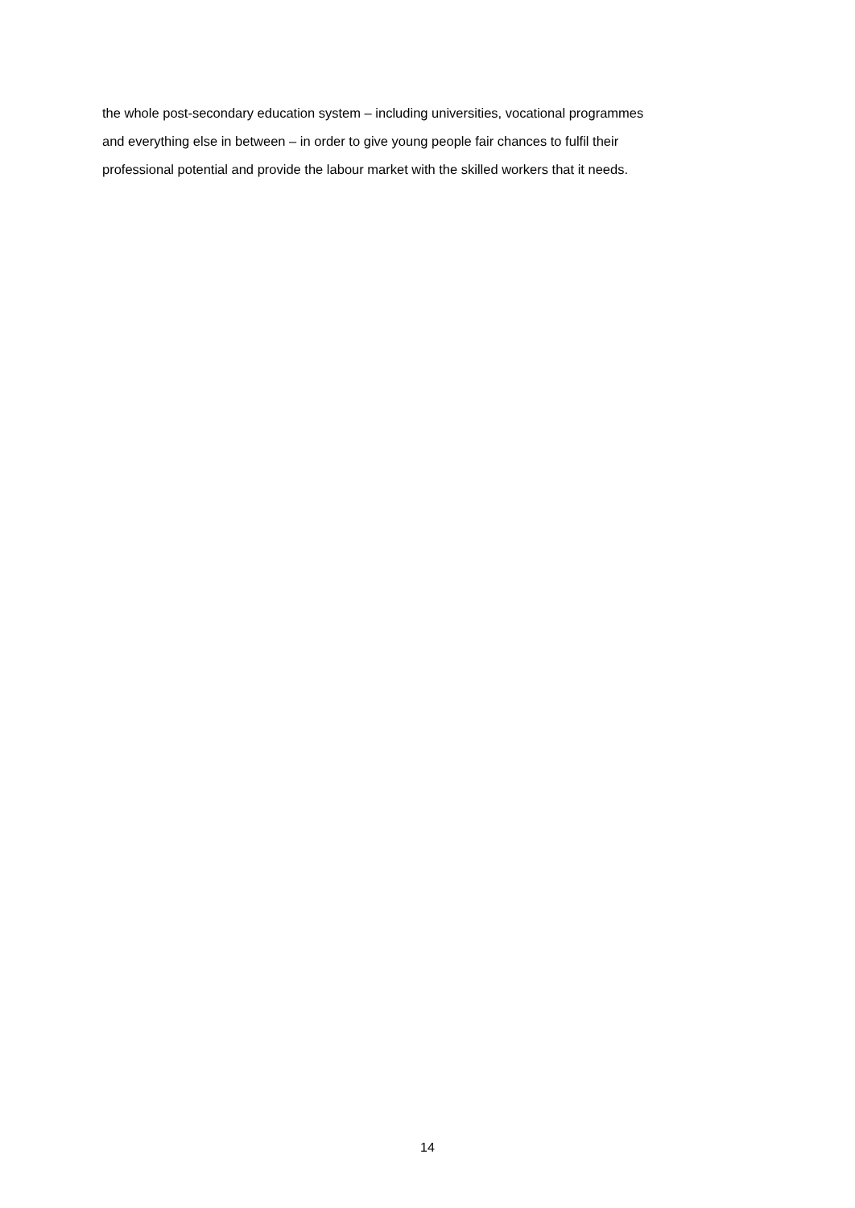the whole post-secondary education system – including universities, vocational programmes
and everything else in between – in order to give young people fair chances to fulfil their
professional potential and provide the labour market with the skilled workers that it needs.
14